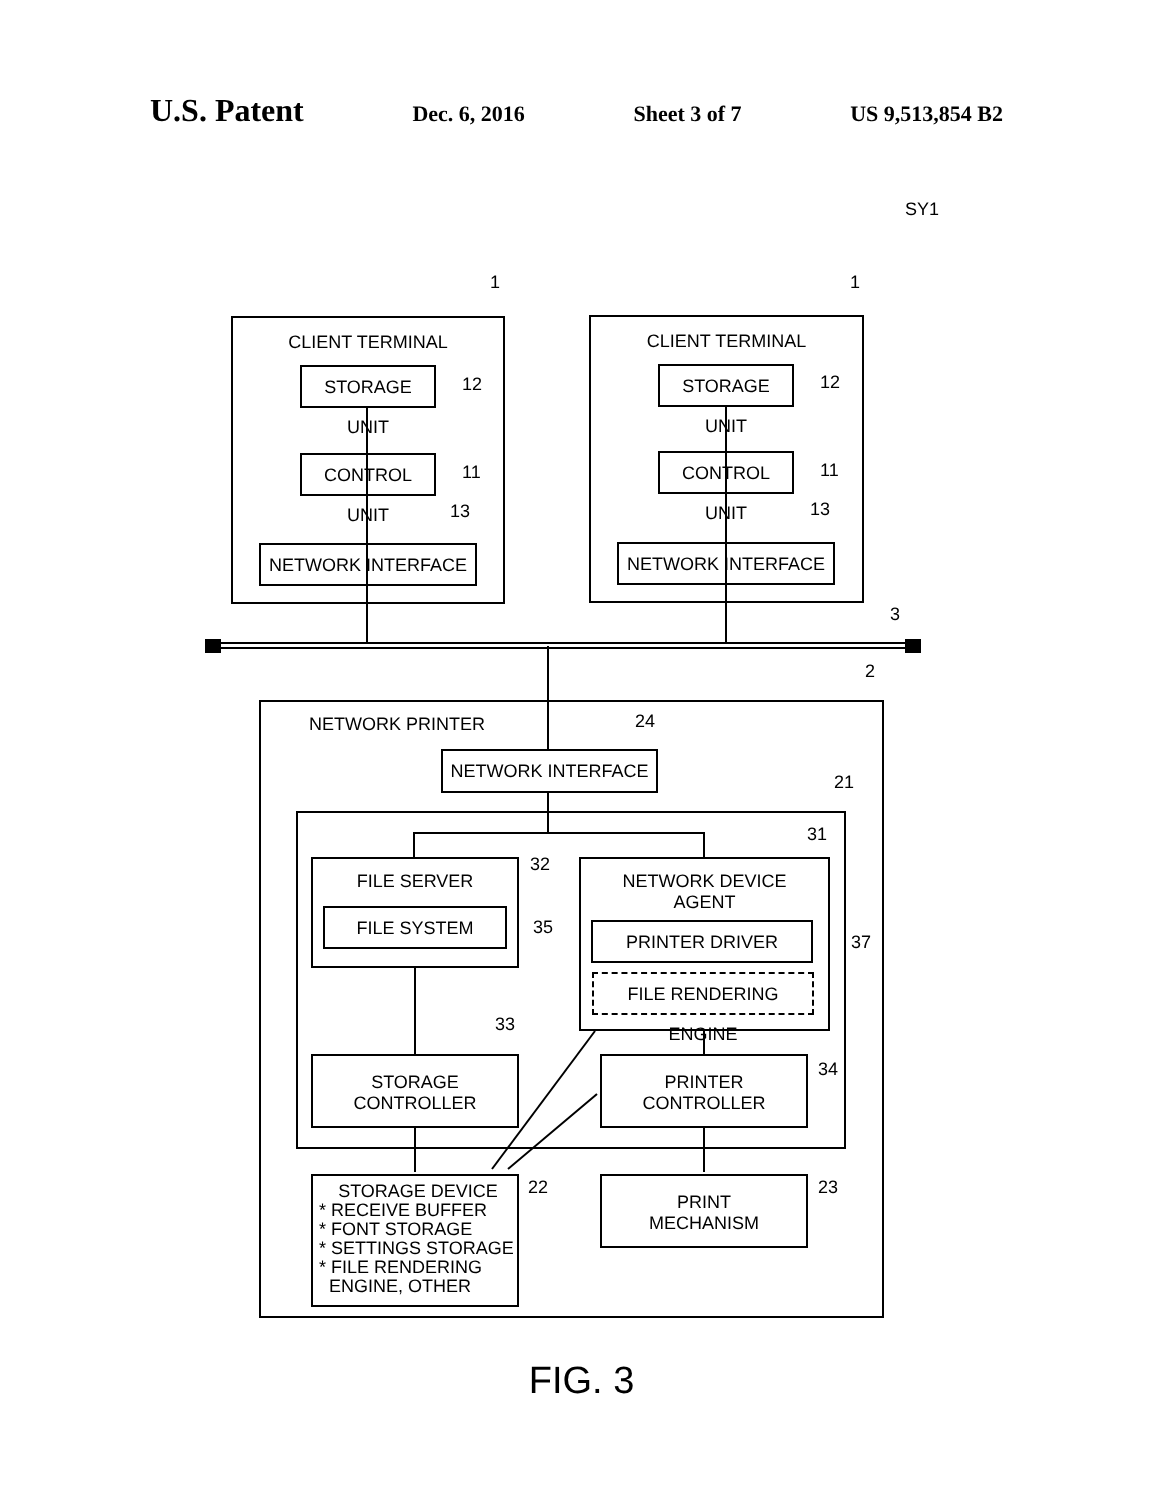U.S. Patent Dec. 6, 2016 Sheet 3 of 7 US 9,513,854 B2
SY1
CLIENT TERMINAL
STORAGE UNIT 12
CONTROL UNIT 11
13
NETWORK INTERFACE
1
CLIENT TERMINAL
STORAGE UNIT 12
CONTROL UNIT 11
13
NETWORK INTERFACE
1
3
2
NETWORK PRINTER
24
NETWORK INTERFACE
21
FILE SERVER 32
FILE SYSTEM
35
NETWORK DEVICE
AGENT
31
PRINTER DRIVER
37
FILE RENDERING ENGINE
33
STORAGE
CONTROLLER
34
PRINTER
CONTROLLER
STORAGE DEVICE
* RECEIVE BUFFER
* FONT STORAGE
* SETTINGS STORAGE
* FILE RENDERING
ENGINE, OTHER
22
PRINT
MECHANISM
23
FIG. 3